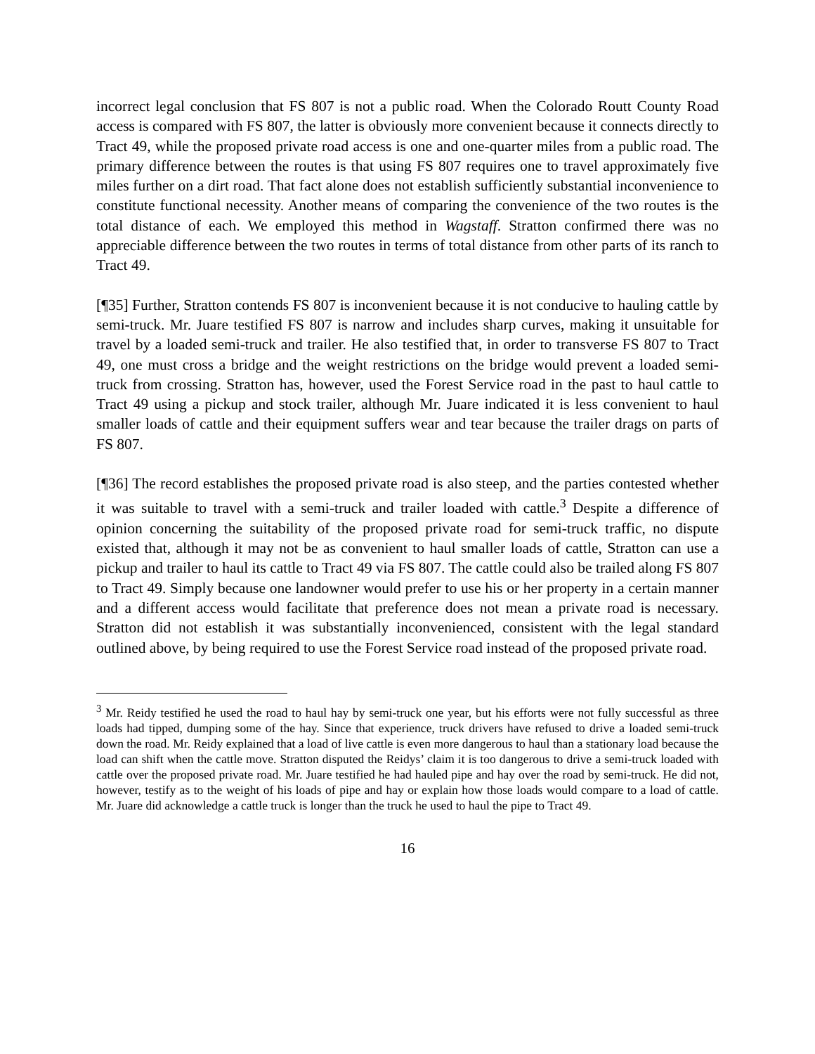incorrect legal conclusion that FS 807 is not a public road. When the Colorado Routt County Road access is compared with FS 807, the latter is obviously more convenient because it connects directly to Tract 49, while the proposed private road access is one and one-quarter miles from a public road. The primary difference between the routes is that using FS 807 requires one to travel approximately five miles further on a dirt road. That fact alone does not establish sufficiently substantial inconvenience to constitute functional necessity. Another means of comparing the convenience of the two routes is the total distance of each. We employed this method in Wagstaff. Stratton confirmed there was no appreciable difference between the two routes in terms of total distance from other parts of its ranch to Tract 49.
[¶35] Further, Stratton contends FS 807 is inconvenient because it is not conducive to hauling cattle by semi-truck. Mr. Juare testified FS 807 is narrow and includes sharp curves, making it unsuitable for travel by a loaded semi-truck and trailer. He also testified that, in order to transverse FS 807 to Tract 49, one must cross a bridge and the weight restrictions on the bridge would prevent a loaded semi-truck from crossing. Stratton has, however, used the Forest Service road in the past to haul cattle to Tract 49 using a pickup and stock trailer, although Mr. Juare indicated it is less convenient to haul smaller loads of cattle and their equipment suffers wear and tear because the trailer drags on parts of FS 807.
[¶36] The record establishes the proposed private road is also steep, and the parties contested whether it was suitable to travel with a semi-truck and trailer loaded with cattle.<sup>3</sup> Despite a difference of opinion concerning the suitability of the proposed private road for semi-truck traffic, no dispute existed that, although it may not be as convenient to haul smaller loads of cattle, Stratton can use a pickup and trailer to haul its cattle to Tract 49 via FS 807. The cattle could also be trailed along FS 807 to Tract 49. Simply because one landowner would prefer to use his or her property in a certain manner and a different access would facilitate that preference does not mean a private road is necessary. Stratton did not establish it was substantially inconvenienced, consistent with the legal standard outlined above, by being required to use the Forest Service road instead of the proposed private road.
<sup>3</sup> Mr. Reidy testified he used the road to haul hay by semi-truck one year, but his efforts were not fully successful as three loads had tipped, dumping some of the hay. Since that experience, truck drivers have refused to drive a loaded semi-truck down the road. Mr. Reidy explained that a load of live cattle is even more dangerous to haul than a stationary load because the load can shift when the cattle move. Stratton disputed the Reidys’ claim it is too dangerous to drive a semi-truck loaded with cattle over the proposed private road. Mr. Juare testified he had hauled pipe and hay over the road by semi-truck. He did not, however, testify as to the weight of his loads of pipe and hay or explain how those loads would compare to a load of cattle. Mr. Juare did acknowledge a cattle truck is longer than the truck he used to haul the pipe to Tract 49.
16